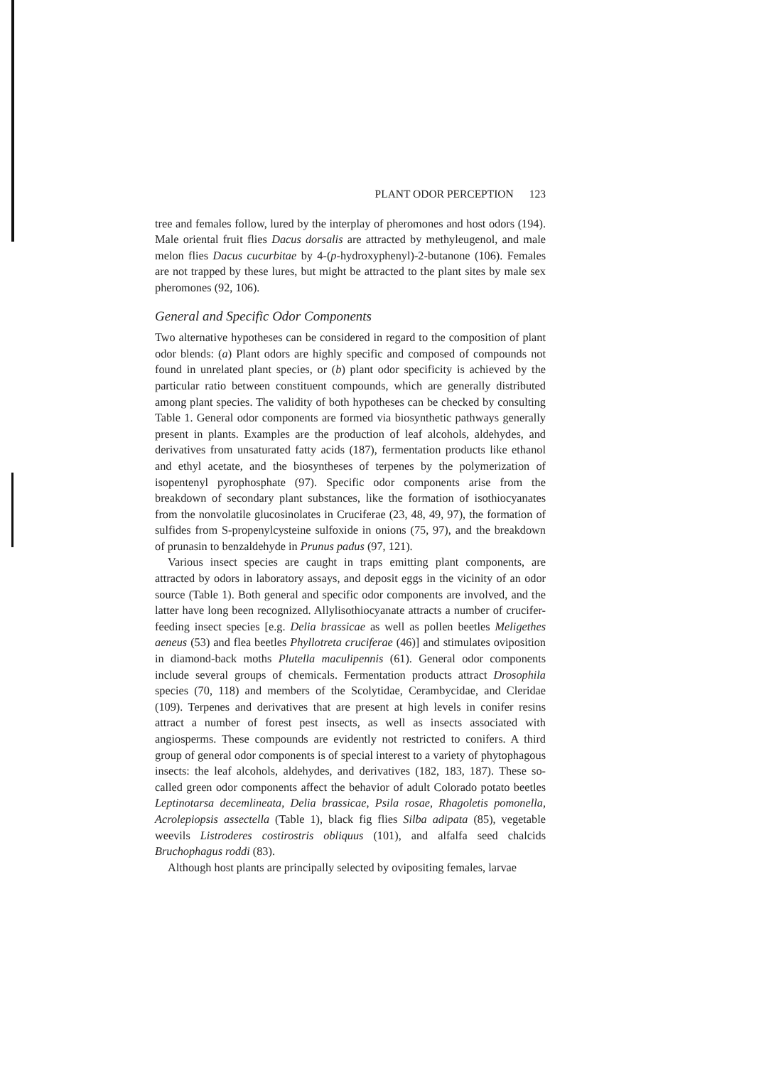PLANT ODOR PERCEPTION 123
tree and females follow, lured by the interplay of pheromones and host odors (194). Male oriental fruit flies Dacus dorsalis are attracted by methyleugenol, and male melon flies Dacus cucurbitae by 4-(p-hydroxyphenyl)-2-butanone (106). Females are not trapped by these lures, but might be attracted to the plant sites by male sex pheromones (92, 106).
General and Specific Odor Components
Two alternative hypotheses can be considered in regard to the composition of plant odor blends: (a) Plant odors are highly specific and composed of compounds not found in unrelated plant species, or (b) plant odor specificity is achieved by the particular ratio between constituent compounds, which are generally distributed among plant species. The validity of both hypotheses can be checked by consulting Table 1. General odor components are formed via biosynthetic pathways generally present in plants. Examples are the production of leaf alcohols, aldehydes, and derivatives from unsaturated fatty acids (187), fermentation products like ethanol and ethyl acetate, and the biosyntheses of terpenes by the polymerization of isopentenyl pyrophosphate (97). Specific odor components arise from the breakdown of secondary plant substances, like the formation of isothiocyanates from the nonvolatile glucosinolates in Cruciferae (23, 48, 49, 97), the formation of sulfides from S-propenylcysteine sulfoxide in onions (75, 97), and the breakdown of prunasin to benzaldehyde in Prunus padus (97, 121).
Various insect species are caught in traps emitting plant components, are attracted by odors in laboratory assays, and deposit eggs in the vicinity of an odor source (Table 1). Both general and specific odor components are involved, and the latter have long been recognized. Allylisothiocyanate attracts a number of crucifer-feeding insect species [e.g. Delia brassicae as well as pollen beetles Meligethes aeneus (53) and flea beetles Phyllotreta cruciferae (46)] and stimulates oviposition in diamond-back moths Plutella maculipennis (61). General odor components include several groups of chemicals. Fermentation products attract Drosophila species (70, 118) and members of the Scolytidae, Cerambycidae, and Cleridae (109). Terpenes and derivatives that are present at high levels in conifer resins attract a number of forest pest insects, as well as insects associated with angiosperms. These compounds are evidently not restricted to conifers. A third group of general odor components is of special interest to a variety of phytophagous insects: the leaf alcohols, aldehydes, and derivatives (182, 183, 187). These so-called green odor components affect the behavior of adult Colorado potato beetles Leptinotarsa decemlineata, Delia brassicae, Psila rosae, Rhagoletis pomonella, Acrolepiopsis assectella (Table 1), black fig flies Silba adipata (85), vegetable weevils Listroderes costirostris obliquus (101), and alfalfa seed chalcids Bruchophagus roddi (83).
Although host plants are principally selected by ovipositing females, larvae